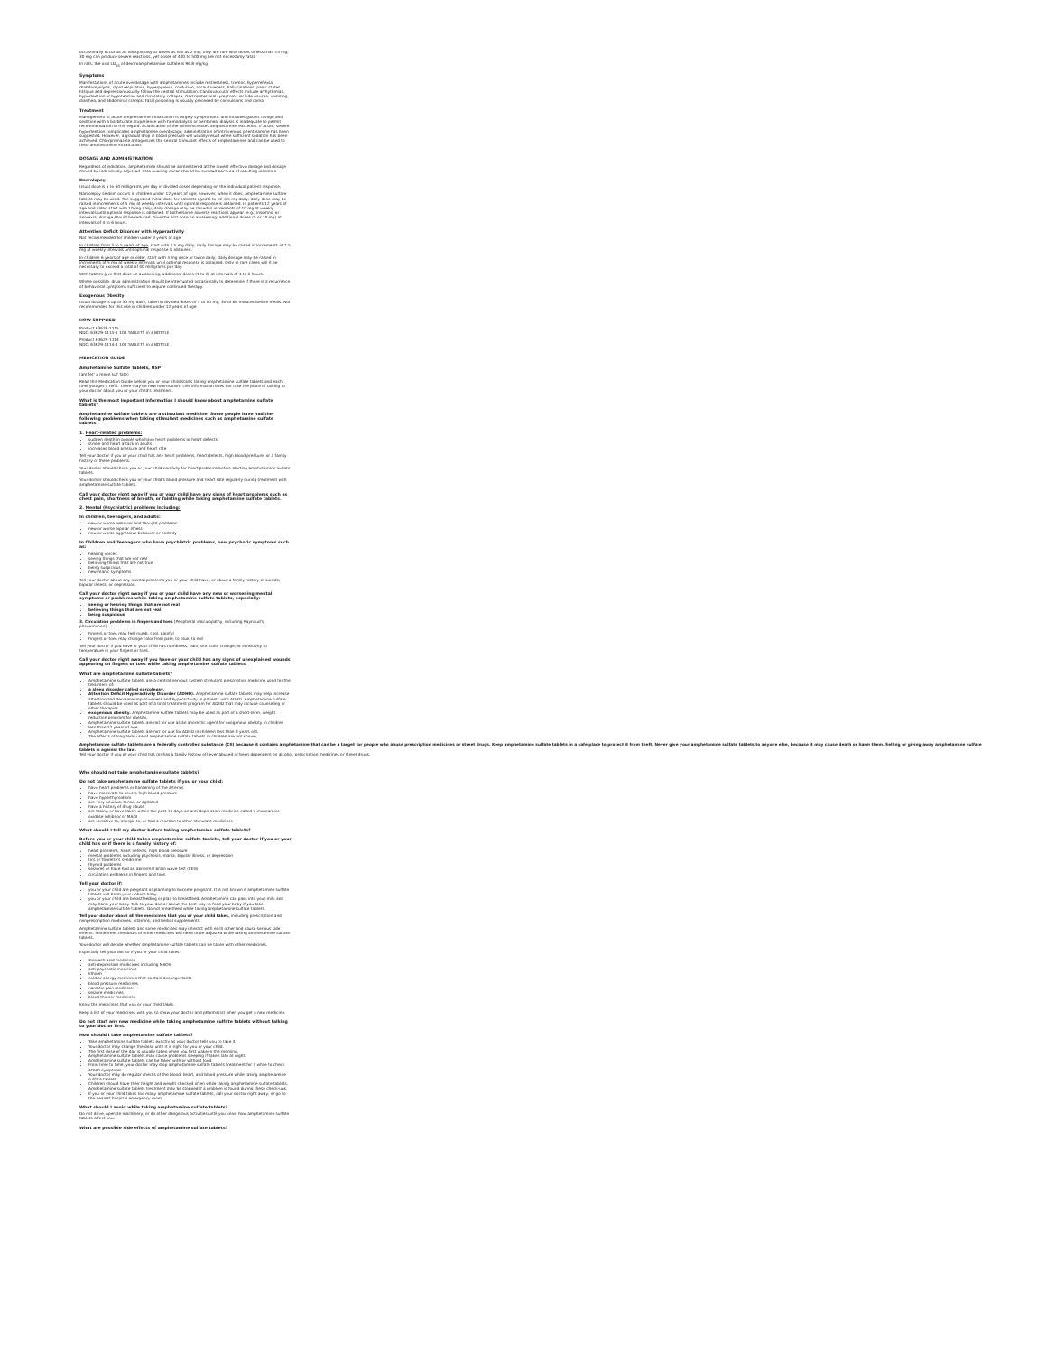occasionally occur as an idiosyncrasy at doses as low as 2 mg, they are rare with doses of less than 15 mg; 30 mg can produce severe reactions, yet doses of 400 to 500 mg are not necessarily fatal.
In rats, the oral LD<sub>50</sub> of dextroamphetamine sulfate is 96.8 mg/kg.
Symptoms
Manifestations of acute overdosage with amphetamines include restlessness, tremor, hyperreflexia, rhabdomyolysis, rapid respiration, hyperpyrexia, confusion, assaultiveness, hallucinations, panic states. Fatigue and depression usually follow the central stimulation. Cardiovascular effects include arrhythmias, hypertension or hypotension and circulatory collapse. Gastrointestinal symptoms include nausea, vomiting, diarrhea, and abdominal cramps. Fatal poisoning is usually preceded by convulsions and coma.
Treatment
Management of acute amphetamine intoxication is largely symptomatic and includes gastric lavage and sedation with a barbiturate. Experience with hemodialysis or peritoneal dialysis is inadequate to permit recommendation in this regard. Acidification of the urine increases amphetamine excretion. If acute, severe hypertension complicates amphetamine overdosage, administration of intravenous phentolamine has been suggested. However, a gradual drop in blood pressure will usually result when sufficient sedation has been achieved. Chlorpromazine antagonizes the central stimulant effects of amphetamines and can be used to treat amphetamine intoxication.
DOSAGE AND ADMINISTRATION
Regardless of indication, amphetamine should be administered at the lowest effective dosage and dosage should be individually adjusted. Late evening doses should be avoided because of resulting insomnia.
Narcolepsy
Usual dose is 5 to 60 milligrams per day in divided doses depending on the individual patient response.
Narcolepsy seldom occurs in children under 12 years of age; however, when it does, amphetamine sulfate tablets may be used. The suggested initial dose for patients aged 6 to 12 is 5 mg daily; daily dose may be raised in increments of 5 mg at weekly intervals until optimal response is obtained. In patients 12 years of age and older, start with 10 mg daily; daily dosage may be raised in increments of 10 mg at weekly intervals until optimal response is obtained. If bothersome adverse reactions appear (e.g., insomnia or anorexia) dosage should be reduced. Give the first dose on awakening; additional doses (5 or 10 mg) at intervals of 4 to 6 hours.
Attention Deficit Disorder with Hyperactivity
Not recommended for children under 3 years of age.
In children from 3 to 5 years of age, start with 2.5 mg daily; daily dosage may be raised in increments of 2.5 mg at weekly intervals until optimal response is obtained.
In children 6 years of age or older, start with 5 mg once or twice daily; daily dosage may be raised in increments of 5 mg at weekly intervals until optimal response is obtained. Only in rare cases will it be necessary to exceed a total of 40 milligrams per day.
With tablets give first dose on awakening; additional doses (1 to 2) at intervals of 4 to 6 hours.
Where possible, drug administration should be interrupted occasionally to determine if there is a recurrence of behavioral symptoms sufficient to require continued therapy.
Exogenous Obesity
Usual dosage is up to 30 mg daily, taken in divided doses of 5 to 10 mg, 30 to 60 minutes before meals. Not recommended for this use in children under 12 years of age.
HOW SUPPLIED
Product 63629-1115
NDC: 63629-1115-1 100 TABLETS in a BOTTLE
Product 63629-1114
NDC: 63629-1114-1 100 TABLETS in a BOTTLE
MEDICATION GUIDE
Amphetamine Sulfate Tablets, USP
(am fet' a meen sul' fate)
Read this Medication Guide before you or your child starts taking amphetamine sulfate tablets and each time you get a refill. There may be new information. This information does not take the place of talking to your doctor about you or your child's treatment.
What is the most important information I should know about amphetamine sulfate tablets?
Amphetamine sulfate tablets are a stimulant medicine. Some people have had the following problems when taking stimulant medicines such as amphetamine sulfate tablets:
1. Heart-related problems:
sudden death in people who have heart problems or heart defects
stroke and heart attack in adults
increased blood pressure and heart rate
Tell your doctor if you or your child has any heart problems, heart defects, high blood pressure, or a family history of these problems.
Your doctor should check you or your child carefully for heart problems before starting amphetamine sulfate tablets.
Your doctor should check you or your child's blood pressure and heart rate regularly during treatment with amphetamine sulfate tablets.
Call your doctor right away if you or your child have any signs of heart problems such as chest pain, shortness of breath, or fainting while taking amphetamine sulfate tablets.
2. Mental (Psychiatric) problems including:
In children, teenagers, and adults:
new or worse behavior and thought problems
new or worse bipolar illness
new or worse aggressive behavior or hostility
In Children and Teenagers who have psychiatric problems, new psychotic symptoms such as:
hearing voices
seeing things that are not real
believing things that are not true
being suspicious
new manic symptoms
Tell your doctor about any mental problems you or your child have, or about a family history of suicide, bipolar illness, or depression.
Call your doctor right away if you or your child have any new or worsening mental symptoms or problems while taking amphetamine sulfate tablets, especially:
seeing or hearing things that are not real
believing things that are not real
being suspicious
3. Circulation problems in fingers and toes [Peripheral vasculopathy, including Raynaud's phenomenon].
Fingers or toes may feel numb, cool, painful
Fingers or toes may change color from pale, to blue, to red
Tell your doctor if you have or your child has numbness, pain, skin color change, or sensitivity to temperature in your fingers or toes.
Call your doctor right away if you have or your child has any signs of unexplained wounds appearing on fingers or toes while taking amphetamine sulfate tablets.
What are amphetamine sulfate tablets?
Amphetamine sulfate tablets are a central nervous system stimulant prescription medicine used for the treatment of:
a sleep disorder called narcolepsy.
Attention Deficit Hyperactivity Disorder (ADHD). Amphetamine sulfate tablets may help increase attention and decrease impulsiveness and hyperactivity in patients with ADHD. Amphetamine sulfate tablets should be used as part of a total treatment program for ADHD that may include counseling or other therapies.
exogenous obesity. Amphetamine sulfate tablets may be used as part of a short-term, weight reduction program for obesity.
Amphetamine sulfate tablets are not for use as an anorectic agent for exogenous obesity in children less than 12 years of age.
Amphetamine sulfate tablets are not for use for ADHD in children less than 3 years old.
The effects of long term use of amphetamine sulfate tablets in children are not known.
Amphetamine sulfate tablets are a federally controlled substance (CII) because it contains amphetamine that can be a target for people who abuse prescription medicines or street drugs. Keep amphetamine sulfate tablets in a safe place to protect it from theft. Never give your amphetamine sulfate tablets to anyone else, because it may cause death or harm them. Selling or giving away amphetamine sulfate tablets is against the law.
Tell your doctor if you or your child has (or has a family history of) ever abused or been dependent on alcohol, prescription medicines or street drugs.
Who should not take amphetamine sulfate tablets?
Do not take amphetamine sulfate tablets if you or your child:
have heart problems or hardening of the arteries
have moderate to severe high blood pressure
have hyperthyroidism
are very anxious, tense, or agitated
have a history of drug abuse
are taking or have taken within the past 14 days an anti-depression medicine called a monoamine oxidase inhibitor or MAOI
are sensitive to, allergic to, or had a reaction to other stimulant medicines
What should I tell my doctor before taking amphetamine sulfate tablets?
Before you or your child takes amphetamine sulfate tablets, tell your doctor if you or your child has or if there is a family history of:
heart problems, heart defects, high blood pressure
mental problems including psychosis, mania, bipolar illness, or depression
tics or Tourette's syndrome
thyroid problems
seizures or have had an abnormal brain wave test (EEG)
circulation problems in fingers and toes
Tell your doctor if:
you or your child are pregnant or planning to become pregnant. It is not known if amphetamine sulfate tablets will harm your unborn baby.
you or your child are breastfeeding or plan to breastfeed. Amphetamine can pass into your milk and may harm your baby. Talk to your doctor about the best way to feed your baby if you take amphetamine sulfate tablets. Do not breastfeed while taking amphetamine sulfate tablets.
Tell your doctor about all the medicines that you or your child takes, including prescription and nonprescription medicines, vitamins, and herbal supplements.
Amphetamine sulfate tablets and some medicines may interact with each other and cause serious side effects. Sometimes the doses of other medicines will need to be adjusted while taking amphetamine sulfate tablets.
Your doctor will decide whether amphetamine sulfate tablets can be taken with other medicines.
Especially tell your doctor if you or your child takes:
stomach acid medicines
anti-depression medicines including MAOIs
anti-psychotic medicines
lithium
cold or allergy medicines that contain decongestants
blood pressure medicines
narcotic pain medicines
seizure medicines
blood thinner medicines
Know the medicines that you or your child takes.
Keep a list of your medicines with you to show your doctor and pharmacist when you get a new medicine.
Do not start any new medicine while taking amphetamine sulfate tablets without talking to your doctor first.
How should I take amphetamine sulfate tablets?
Take amphetamine sulfate tablets exactly as your doctor tells you to take it.
Your doctor may change the dose until it is right for you or your child.
The first dose of the day is usually taken when you first wake in the morning.
Amphetamine sulfate tablets may cause problems sleeping if taken late at night.
Amphetamine sulfate tablets can be taken with or without food.
From time to time, your doctor may stop amphetamine sulfate tablets treatment for a while to check ADHD symptoms.
Your doctor may do regular checks of the blood, heart, and blood pressure while taking amphetamine sulfate tablets.
Children should have their height and weight checked often while taking amphetamine sulfate tablets. Amphetamine sulfate tablets treatment may be stopped if a problem is found during these check-ups.
If you or your child takes too many amphetamine sulfate tablets, call your doctor right away, or go to the nearest hospital emergency room.
What should I avoid while taking amphetamine sulfate tablets?
Do not drive, operate machinery, or do other dangerous activities until you know how amphetamine sulfate tablets affect you.
What are possible side effects of amphetamine sulfate tablets?